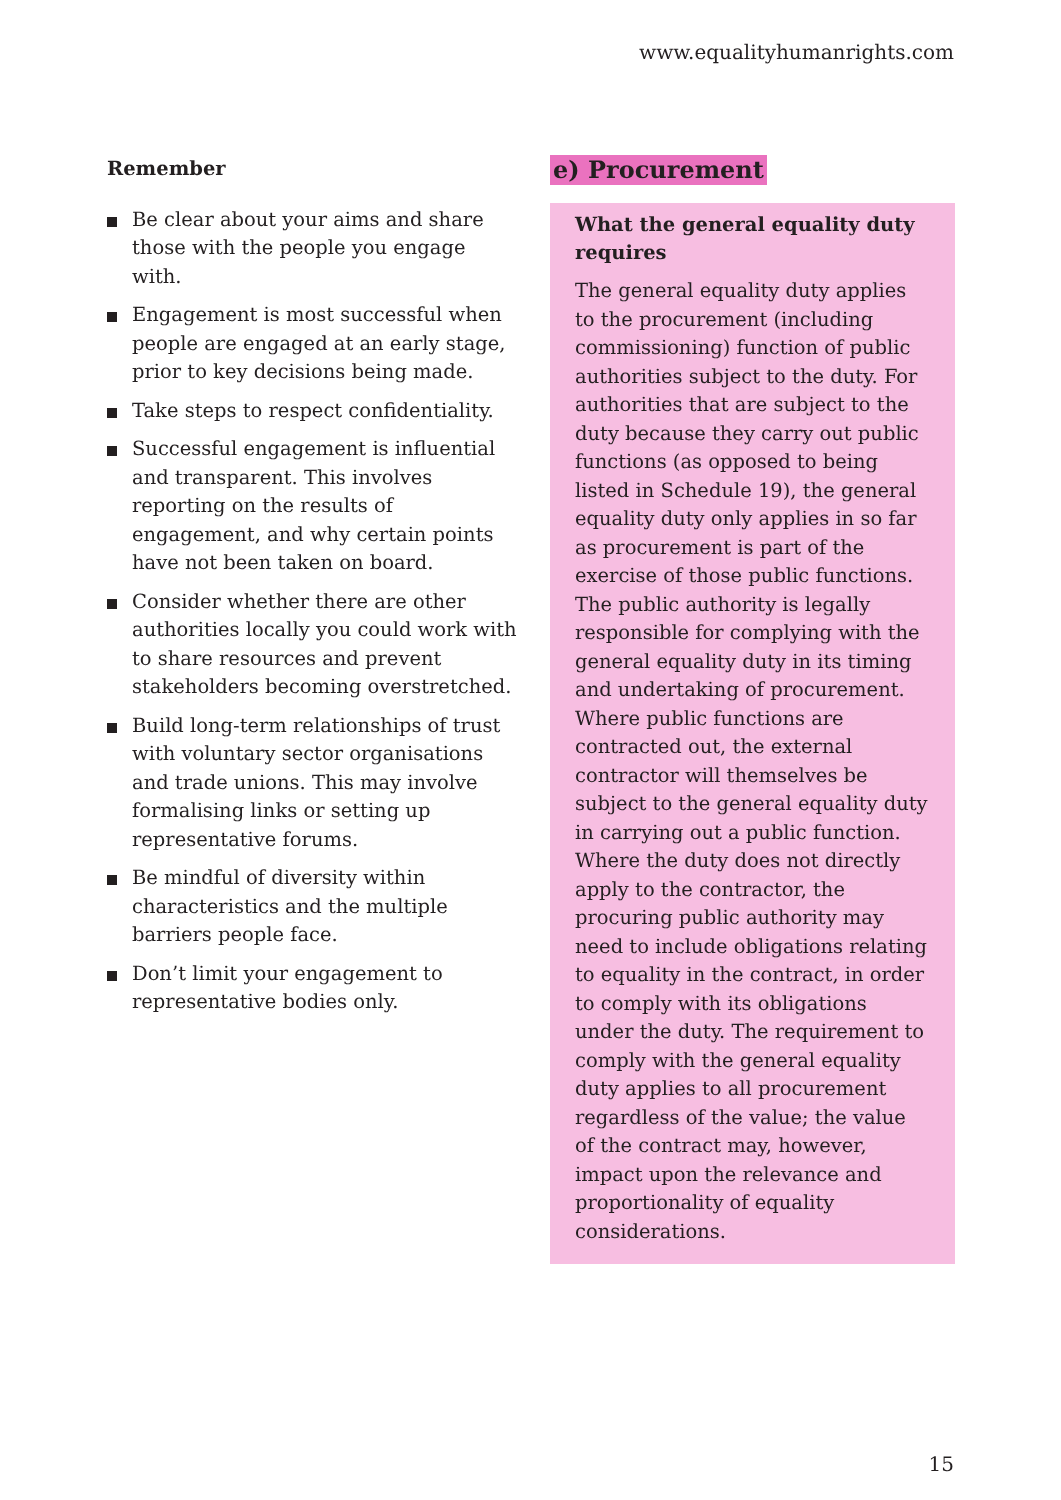www.equalityhumanrights.com
Remember
Be clear about your aims and share those with the people you engage with.
Engagement is most successful when people are engaged at an early stage, prior to key decisions being made.
Take steps to respect confidentiality.
Successful engagement is influential and transparent. This involves reporting on the results of engagement, and why certain points have not been taken on board.
Consider whether there are other authorities locally you could work with to share resources and prevent stakeholders becoming overstretched.
Build long-term relationships of trust with voluntary sector organisations and trade unions. This may involve formalising links or setting up representative forums.
Be mindful of diversity within characteristics and the multiple barriers people face.
Don’t limit your engagement to representative bodies only.
e) Procurement
What the general equality duty requires
The general equality duty applies to the procurement (including commissioning) function of public authorities subject to the duty. For authorities that are subject to the duty because they carry out public functions (as opposed to being listed in Schedule 19), the general equality duty only applies in so far as procurement is part of the exercise of those public functions. The public authority is legally responsible for complying with the general equality duty in its timing and undertaking of procurement. Where public functions are contracted out, the external contractor will themselves be subject to the general equality duty in carrying out a public function. Where the duty does not directly apply to the contractor, the procuring public authority may need to include obligations relating to equality in the contract, in order to comply with its obligations under the duty. The requirement to comply with the general equality duty applies to all procurement regardless of the value; the value of the contract may, however, impact upon the relevance and proportionality of equality considerations.
15